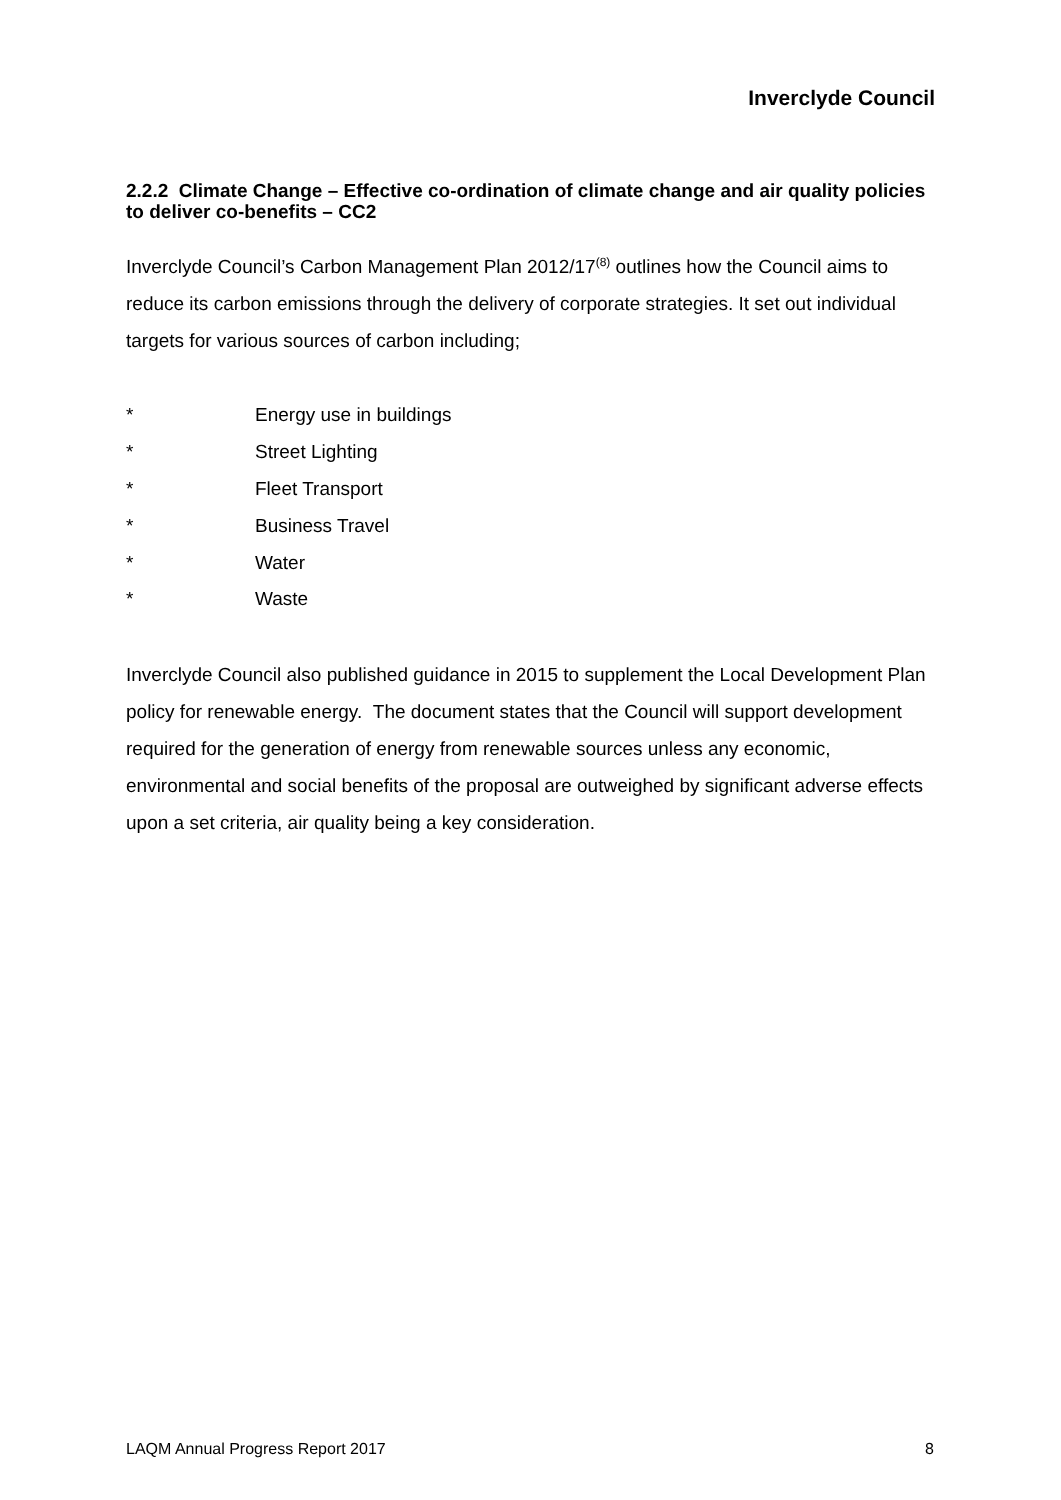Inverclyde Council
2.2.2 Climate Change – Effective co-ordination of climate change and air quality policies to deliver co-benefits – CC2
Inverclyde Council’s Carbon Management Plan 2012/17<sup>(8)</sup> outlines how the Council aims to reduce its carbon emissions through the delivery of corporate strategies. It set out individual targets for various sources of carbon including;
* Energy use in buildings
* Street Lighting
* Fleet Transport
* Business Travel
* Water
* Waste
Inverclyde Council also published guidance in 2015 to supplement the Local Development Plan policy for renewable energy. The document states that the Council will support development required for the generation of energy from renewable sources unless any economic, environmental and social benefits of the proposal are outweighed by significant adverse effects upon a set criteria, air quality being a key consideration.
LAQM Annual Progress Report 2017 8